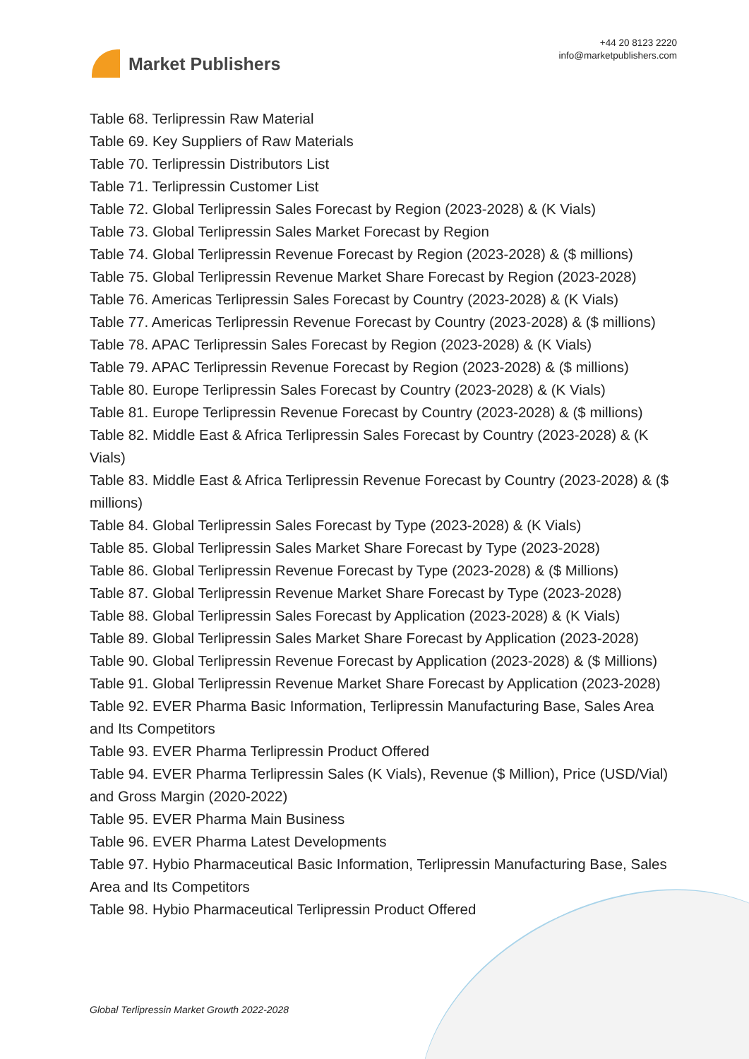Market Publishers
+44 20 8123 2220
info@marketpublishers.com
Table 68. Terlipressin Raw Material
Table 69. Key Suppliers of Raw Materials
Table 70. Terlipressin Distributors List
Table 71. Terlipressin Customer List
Table 72. Global Terlipressin Sales Forecast by Region (2023-2028) & (K Vials)
Table 73. Global Terlipressin Sales Market Forecast by Region
Table 74. Global Terlipressin Revenue Forecast by Region (2023-2028) & ($ millions)
Table 75. Global Terlipressin Revenue Market Share Forecast by Region (2023-2028)
Table 76. Americas Terlipressin Sales Forecast by Country (2023-2028) & (K Vials)
Table 77. Americas Terlipressin Revenue Forecast by Country (2023-2028) & ($ millions)
Table 78. APAC Terlipressin Sales Forecast by Region (2023-2028) & (K Vials)
Table 79. APAC Terlipressin Revenue Forecast by Region (2023-2028) & ($ millions)
Table 80. Europe Terlipressin Sales Forecast by Country (2023-2028) & (K Vials)
Table 81. Europe Terlipressin Revenue Forecast by Country (2023-2028) & ($ millions)
Table 82. Middle East & Africa Terlipressin Sales Forecast by Country (2023-2028) & (K Vials)
Table 83. Middle East & Africa Terlipressin Revenue Forecast by Country (2023-2028) & ($ millions)
Table 84. Global Terlipressin Sales Forecast by Type (2023-2028) & (K Vials)
Table 85. Global Terlipressin Sales Market Share Forecast by Type (2023-2028)
Table 86. Global Terlipressin Revenue Forecast by Type (2023-2028) & ($ Millions)
Table 87. Global Terlipressin Revenue Market Share Forecast by Type (2023-2028)
Table 88. Global Terlipressin Sales Forecast by Application (2023-2028) & (K Vials)
Table 89. Global Terlipressin Sales Market Share Forecast by Application (2023-2028)
Table 90. Global Terlipressin Revenue Forecast by Application (2023-2028) & ($ Millions)
Table 91. Global Terlipressin Revenue Market Share Forecast by Application (2023-2028)
Table 92. EVER Pharma Basic Information, Terlipressin Manufacturing Base, Sales Area and Its Competitors
Table 93. EVER Pharma Terlipressin Product Offered
Table 94. EVER Pharma Terlipressin Sales (K Vials), Revenue ($ Million), Price (USD/Vial) and Gross Margin (2020-2022)
Table 95. EVER Pharma Main Business
Table 96. EVER Pharma Latest Developments
Table 97. Hybio Pharmaceutical Basic Information, Terlipressin Manufacturing Base, Sales Area and Its Competitors
Table 98. Hybio Pharmaceutical Terlipressin Product Offered
Global Terlipressin Market Growth 2022-2028